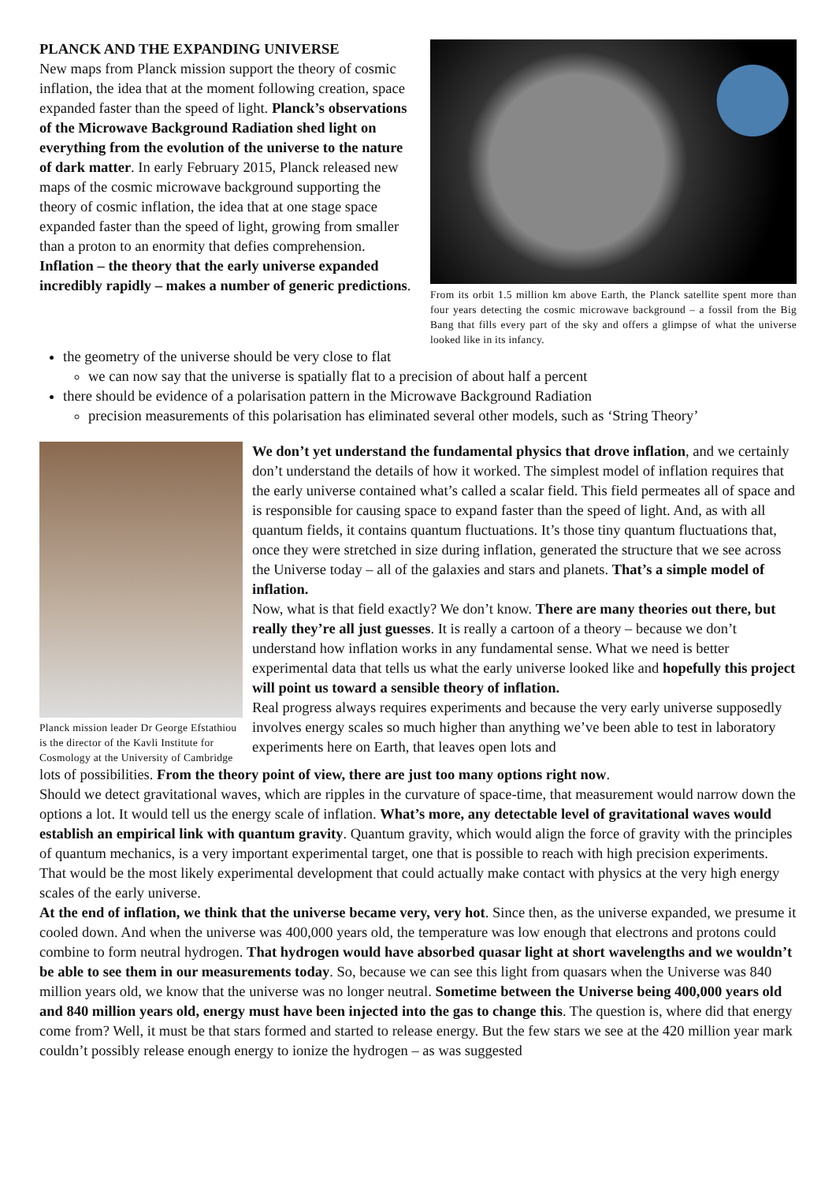PLANCK AND THE EXPANDING UNIVERSE
New maps from Planck mission support the theory of cosmic inflation, the idea that at the moment following creation, space expanded faster than the speed of light. Planck’s observations of the Microwave Background Radiation shed light on everything from the evolution of the universe to the nature of dark matter. In early February 2015, Planck released new maps of the cosmic microwave background supporting the theory of cosmic inflation, the idea that at one stage space expanded faster than the speed of light, growing from smaller than a proton to an enormity that defies comprehension.
Inflation – the theory that the early universe expanded incredibly rapidly – makes a number of generic predictions.
From its orbit 1.5 million km above Earth, the Planck satellite spent more than four years detecting the cosmic microwave background – a fossil from the Big Bang that fills every part of the sky and offers a glimpse of what the universe looked like in its infancy.
the geometry of the universe should be very close to flat
we can now say that the universe is spatially flat to a precision of about half a percent
there should be evidence of a polarisation pattern in the Microwave Background Radiation
precision measurements of this polarisation has eliminated several other models, such as ‘String Theory’
Planck mission leader Dr George Efstathiou is the director of the Kavli Institute for Cosmology at the University of Cambridge
We don’t yet understand the fundamental physics that drove inflation, and we certainly don’t understand the details of how it worked. The simplest model of inflation requires that the early universe contained what’s called a scalar field. This field permeates all of space and is responsible for causing space to expand faster than the speed of light. And, as with all quantum fields, it contains quantum fluctuations. It’s those tiny quantum fluctuations that, once they were stretched in size during inflation, generated the structure that we see across the Universe today – all of the galaxies and stars and planets. That’s a simple model of inflation.
Now, what is that field exactly? We don’t know. There are many theories out there, but really they’re all just guesses. It is really a cartoon of a theory – because we don’t understand how inflation works in any fundamental sense. What we need is better experimental data that tells us what the early universe looked like and hopefully this project will point us toward a sensible theory of inflation.
Real progress always requires experiments and because the very early universe supposedly involves energy scales so much higher than anything we’ve been able to test in laboratory experiments here on Earth, that leaves open lots and
lots of possibilities. From the theory point of view, there are just too many options right now.
Should we detect gravitational waves, which are ripples in the curvature of space-time, that measurement would narrow down the options a lot. It would tell us the energy scale of inflation. What’s more, any detectable level of gravitational waves would establish an empirical link with quantum gravity. Quantum gravity, which would align the force of gravity with the principles of quantum mechanics, is a very important experimental target, one that is possible to reach with high precision experiments. That would be the most likely experimental development that could actually make contact with physics at the very high energy scales of the early universe.
At the end of inflation, we think that the universe became very, very hot. Since then, as the universe expanded, we presume it cooled down. And when the universe was 400,000 years old, the temperature was low enough that electrons and protons could combine to form neutral hydrogen. That hydrogen would have absorbed quasar light at short wavelengths and we wouldn’t be able to see them in our measurements today. So, because we can see this light from quasars when the Universe was 840 million years old, we know that the universe was no longer neutral. Sometime between the Universe being 400,000 years old and 840 million years old, energy must have been injected into the gas to change this. The question is, where did that energy come from? Well, it must be that stars formed and started to release energy. But the few stars we see at the 420 million year mark couldn’t possibly release enough energy to ionize the hydrogen – as was suggested